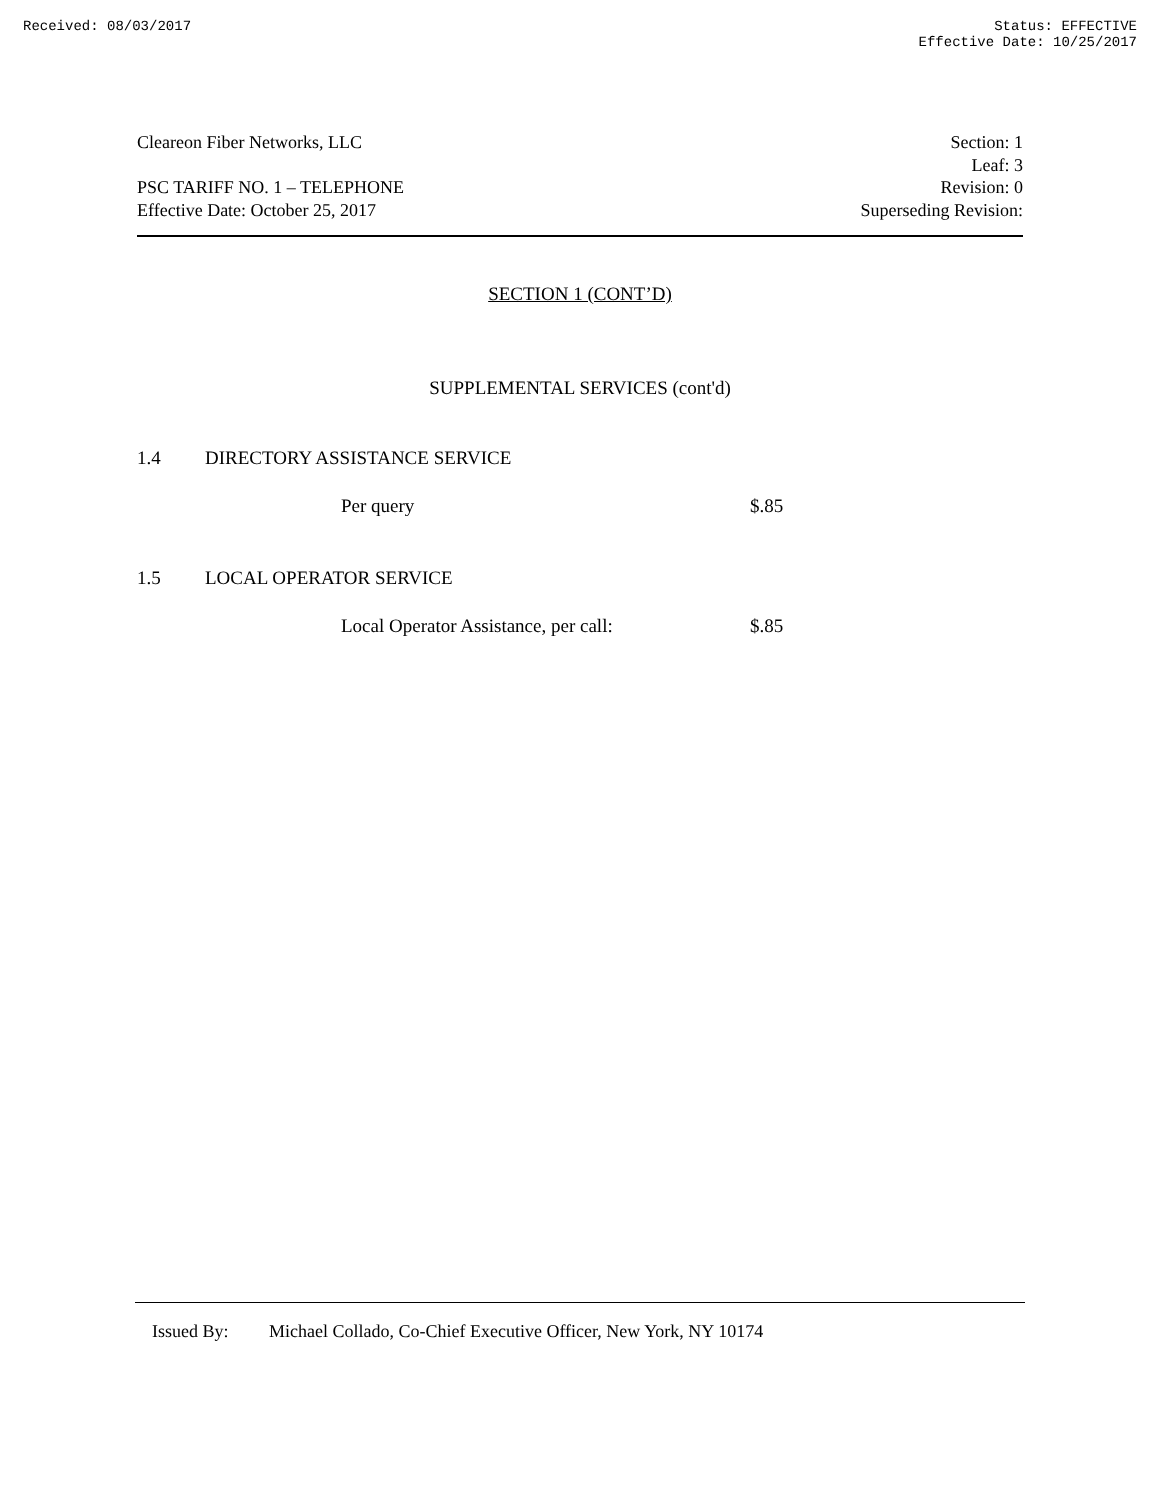Received: 08/03/2017 Status: EFFECTIVE
Effective Date: 10/25/2017
Cleareon Fiber Networks, LLC
PSC TARIFF NO. 1 – TELEPHONE
Effective Date: October 25, 2017
Section: 1
Leaf: 3
Revision: 0
Superseding Revision:
SECTION 1 (CONT’D)
SUPPLEMENTAL SERVICES (cont'd)
1.4 DIRECTORY ASSISTANCE SERVICE
Per query $.85
1.5 LOCAL OPERATOR SERVICE
Local Operator Assistance, per call: $.85
Issued By: Michael Collado, Co-Chief Executive Officer, New York, NY 10174